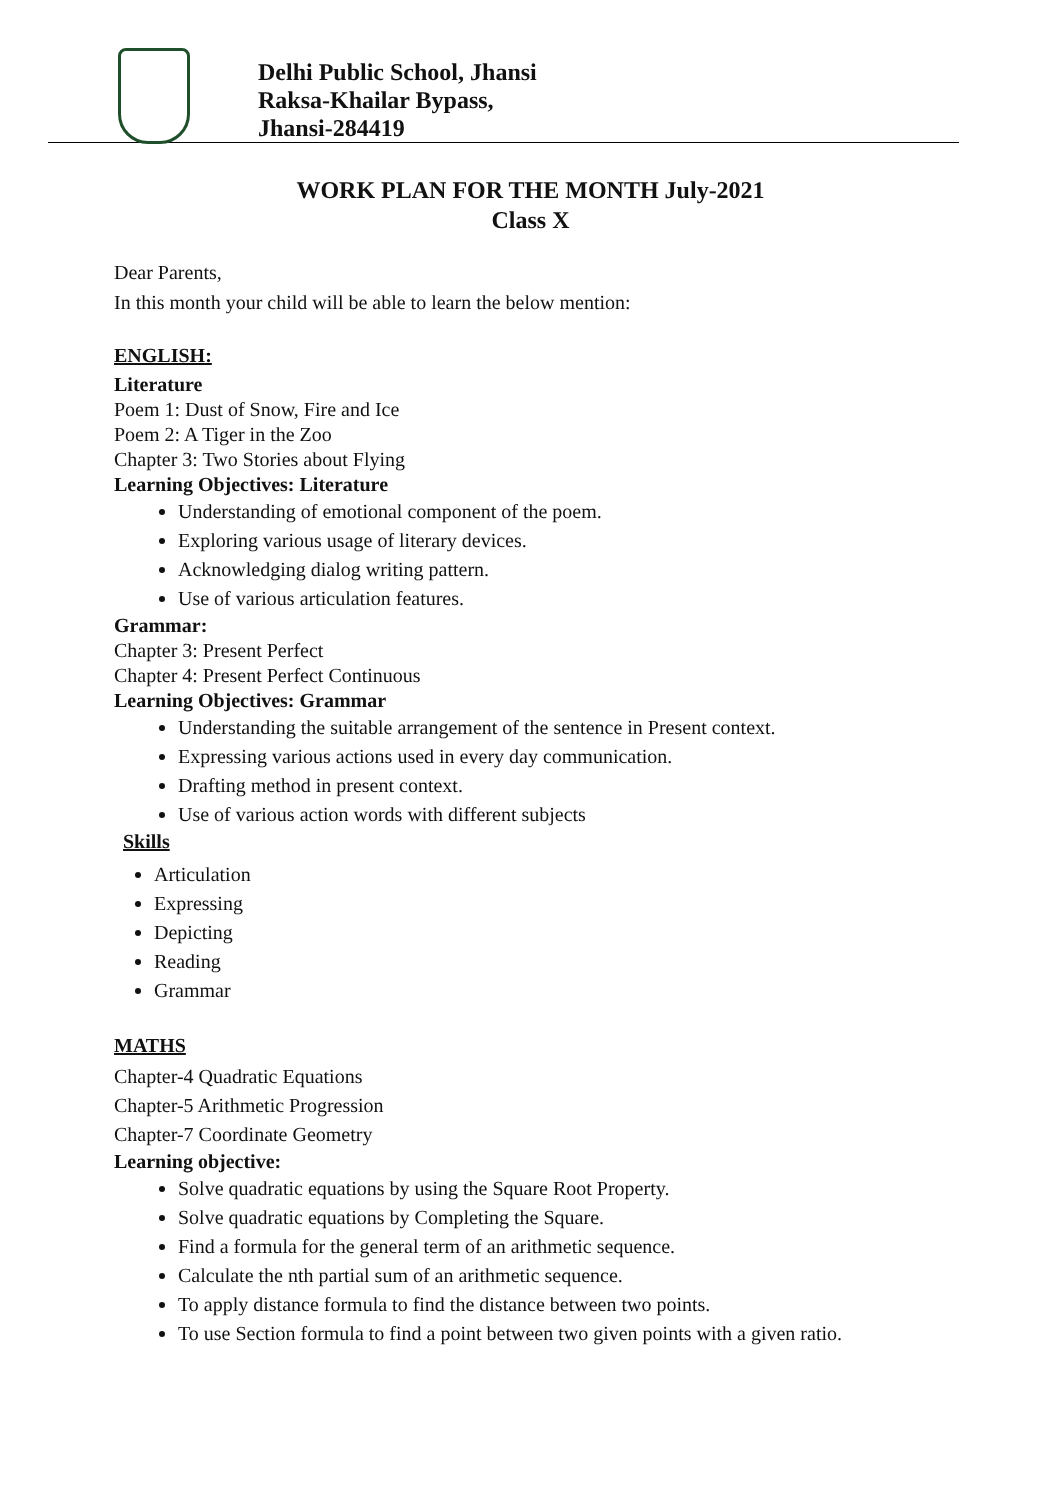Delhi Public School, Jhansi
Raksa-Khailar Bypass,
Jhansi-284419
WORK PLAN FOR THE MONTH July-2021
Class X
Dear Parents,
In this month your child will be able to learn the below mention:
ENGLISH:
Literature
Poem 1: Dust of Snow, Fire and Ice
Poem 2: A Tiger in the Zoo
Chapter 3: Two Stories about Flying
Learning Objectives: Literature
Understanding of emotional component of the poem.
Exploring various usage of literary devices.
Acknowledging dialog writing pattern.
Use of various articulation features.
Grammar:
Chapter 3: Present Perfect
Chapter 4: Present Perfect Continuous
Learning Objectives: Grammar
Understanding the suitable arrangement of the sentence in Present context.
Expressing various actions used in every day communication.
Drafting method in present context.
Use of various action words with different subjects
Skills
Articulation
Expressing
Depicting
Reading
Grammar
MATHS
Chapter-4 Quadratic Equations
Chapter-5 Arithmetic Progression
Chapter-7 Coordinate Geometry
Learning objective:
Solve quadratic equations by using the Square Root Property.
Solve quadratic equations by Completing the Square.
Find a formula for the general term of an arithmetic sequence.
Calculate the nth partial sum of an arithmetic sequence.
To apply distance formula to find the distance between two points.
To use Section formula to find a point between two given points with a given ratio.